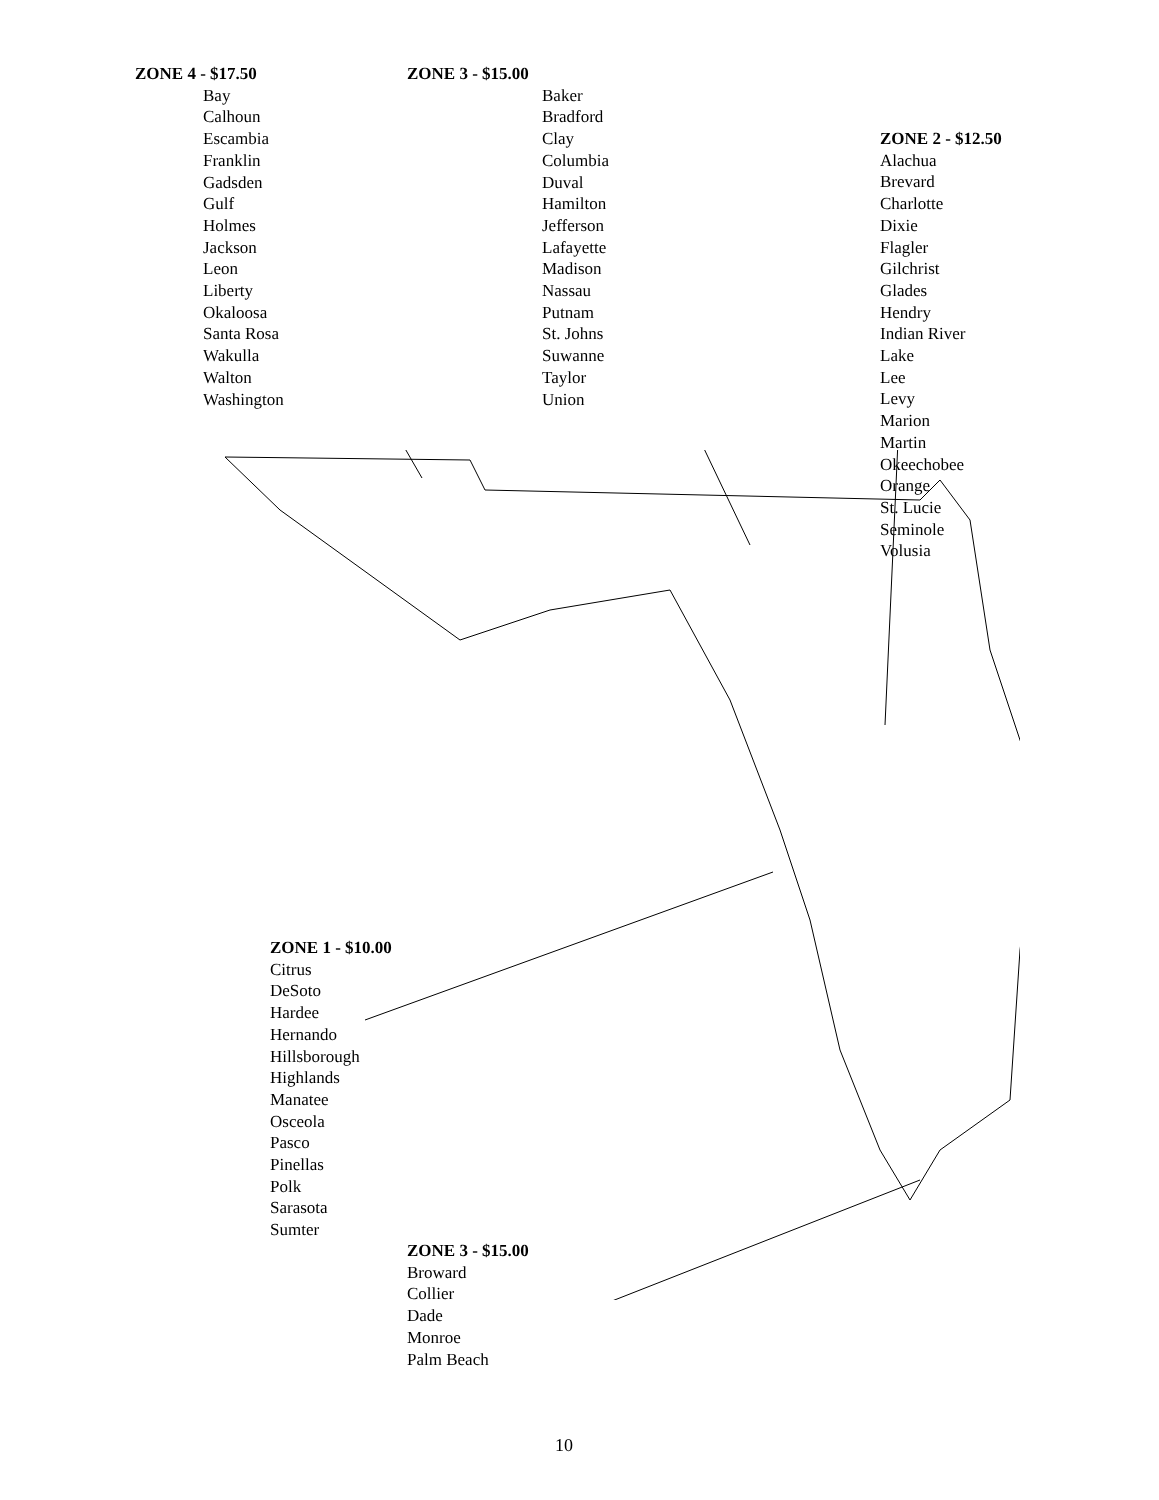ZONE 4 - $17.50
Bay
Calhoun
Escambia
Franklin
Gadsden
Gulf
Holmes
Jackson
Leon
Liberty
Okaloosa
Santa Rosa
Wakulla
Walton
Washington
ZONE 3 - $15.00
Baker
Bradford
Clay
Columbia
Duval
Hamilton
Jefferson
Lafayette
Madison
Nassau
Putnam
St. Johns
Suwanne
Taylor
Union
ZONE 2 - $12.50
Alachua
Brevard
Charlotte
Dixie
Flagler
Gilchrist
Glades
Hendry
Indian River
Lake
Lee
Levy
Marion
Martin
Okeechobee
Orange
St. Lucie
Seminole
Volusia
ZONE 1 - $10.00
Citrus
DeSoto
Hardee
Hernando
Hillsborough
Highlands
Manatee
Osceola
Pasco
Pinellas
Polk
Sarasota
Sumter
ZONE 3 - $15.00
Broward
Collier
Dade
Monroe
Palm Beach
10